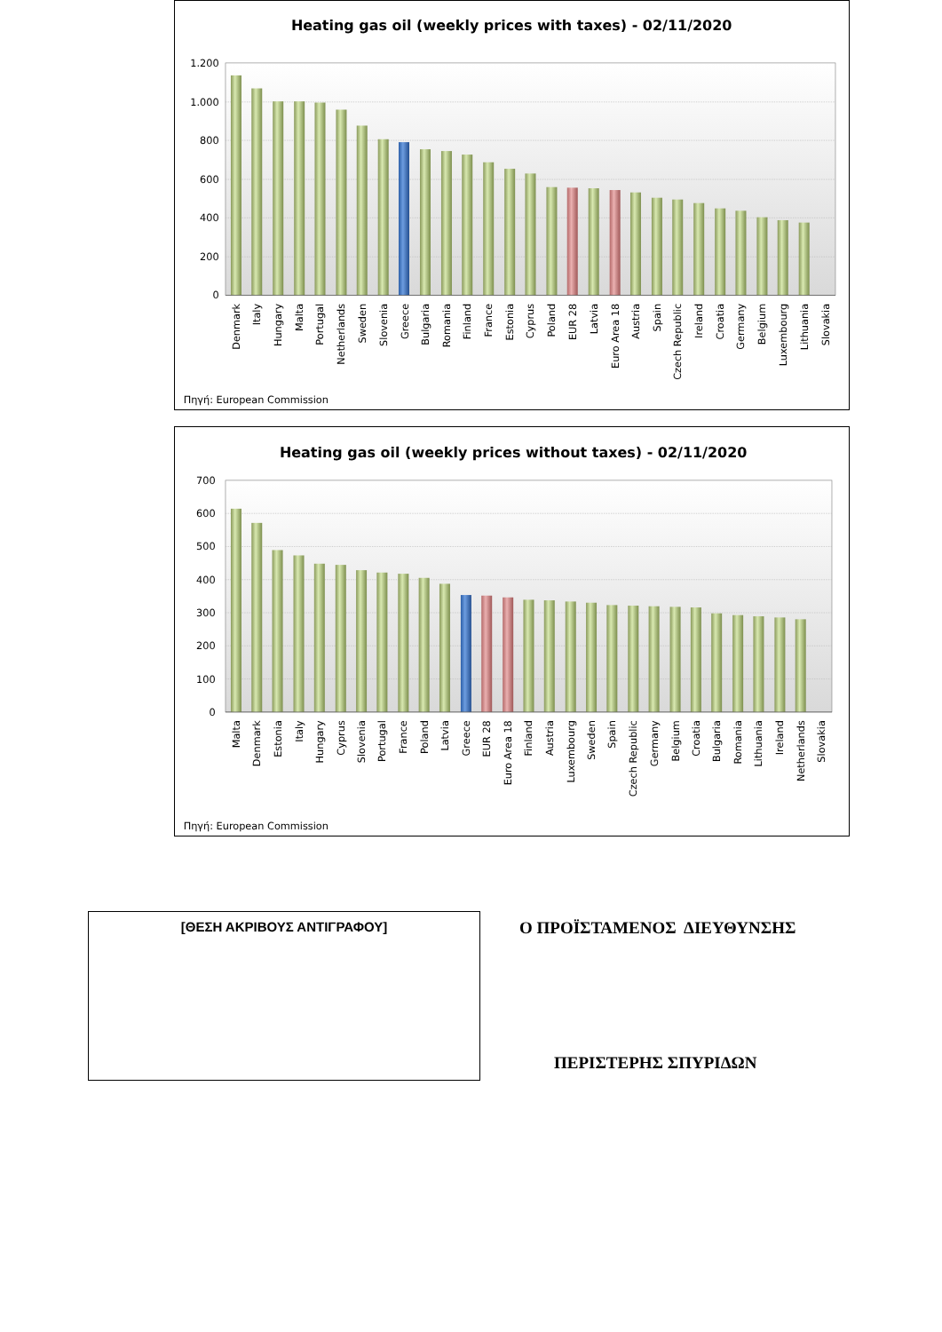Heating gas oil (weekly prices with taxes) - 02/11/2020
1.200
1.000
800
600
400
200
0
Denmark
Italy
Hungary
Malta
Portugal
Netherlands
Sweden
Slovenia
Greece
Bulgaria
Romania
Finland
France
Estonia
Cyprus
Poland
EUR 28
Latvia
Euro Area 18
Austria
Spain
Czech Republic
Ireland
Croatia
Germany
Belgium
Luxembourg
Lithuania
Slovakia
Πηγή: European Commission
Heating gas oil (weekly prices without taxes) - 02/11/2020
700
600
500
400
300
200
100
0
Malta
Denmark
Estonia
Italy
Hungary
Cyprus
Slovenia
Portugal
France
Poland
Latvia
Greece
EUR 28
Euro Area 18
Finland
Austria
Luxembourg
Sweden
Spain
Czech Republic
Germany
Belgium
Croatia
Bulgaria
Romania
Lithuania
Ireland
Netherlands
Slovakia
Πηγή: European Commission
[ΘΕΣΗ ΑΚΡΙΒΟΥΣ ΑΝΤΙΓΡΑΦΟΥ]
Ο ΠΡΟΪΣΤΑΜΕΝΟΣ ΔΙΕΥΘΥΝΣΗΣ
ΠΕΡΙΣΤΕΡΗΣ ΣΠΥΡΙΔΩΝ